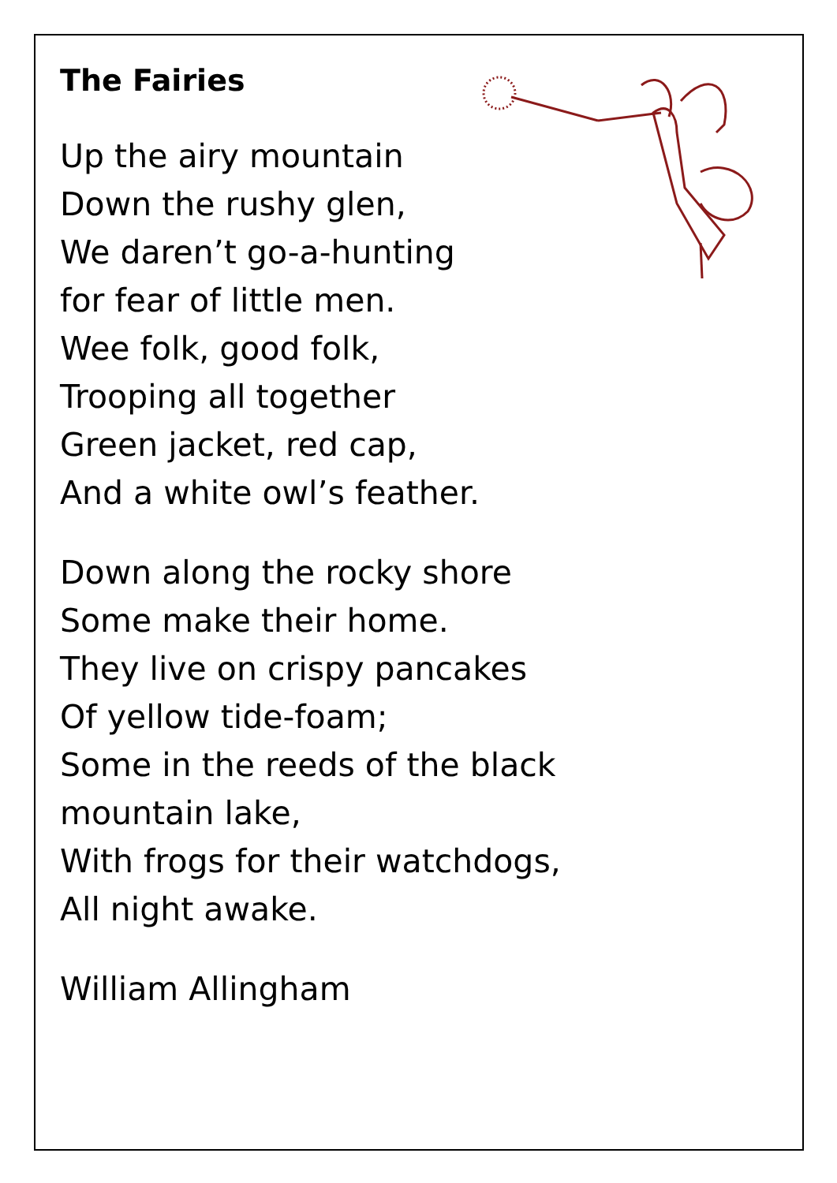The Fairies
Up the airy mountain
Down the rushy glen,
We daren’t go-a-hunting
for fear of little men.
Wee folk, good folk,
Trooping all together
Green jacket, red cap,
And a white owl’s feather.
Down along the rocky shore
Some make their home.
They live on crispy pancakes
Of yellow tide-foam;
Some in the reeds of the black
mountain lake,
With frogs for their watchdogs,
All night awake.
William Allingham